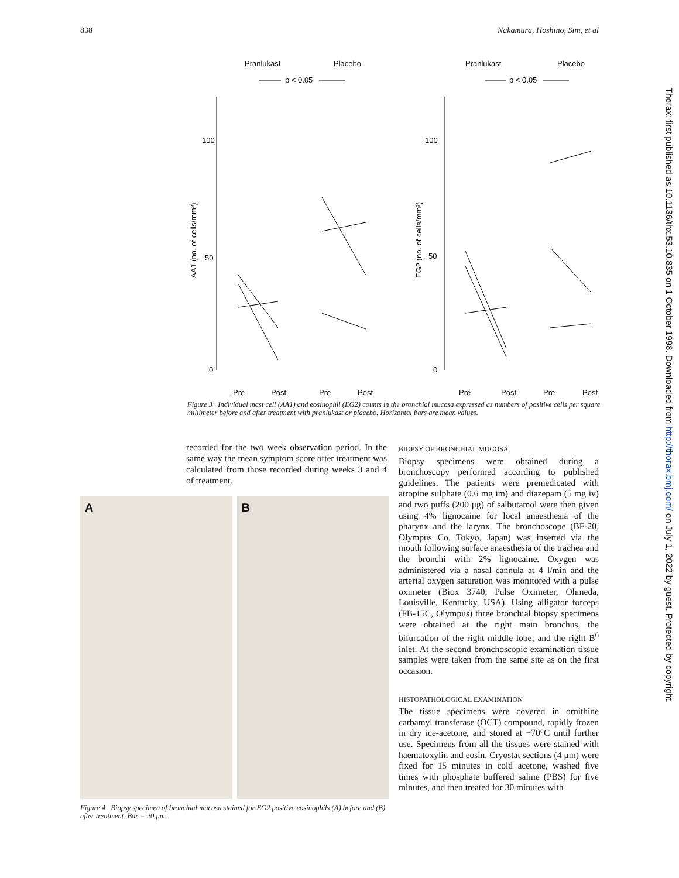838 Nakamura, Hoshino, Sim, et al
Pranlukast
Placebo
p < 0.05
Pranlukast
Placebo
p < 0.05
100
50
0
AA1 (no. of cells/mm²)
100
50
0
EG2 (no. of cells/mm²)
Pre
Post
Pre
Post
Pre
Post
Pre
Post
Figure 3 Individual mast cell (AA1) and eosinophil (EG2) counts in the bronchial mucosa expressed as numbers of positive cells per square millimeter before and after treatment with pranlukast or placebo. Horizontal bars are mean values.
recorded for the two week observation period. In the same way the mean symptom score after treatment was calculated from those recorded during weeks 3 and 4 of treatment.
A B
Figure 4 Biopsy specimen of bronchial mucosa stained for EG2 positive eosinophils (A) before and (B) after treatment. Bar = 20 μm.
BIOPSY OF BRONCHIAL MUCOSA
Biopsy specimens were obtained during a bronchoscopy performed according to published guidelines. The patients were premedicated with atropine sulphate (0.6 mg im) and diazepam (5 mg iv) and two puffs (200 μg) of salbutamol were then given using 4% lignocaine for local anaesthesia of the pharynx and the larynx. The bronchoscope (BF-20, Olympus Co, Tokyo, Japan) was inserted via the mouth following surface anaesthesia of the trachea and the bronchi with 2% lignocaine. Oxygen was administered via a nasal cannula at 4 l/min and the arterial oxygen saturation was monitored with a pulse oximeter (Biox 3740, Pulse Oximeter, Ohmeda, Louisville, Kentucky, USA). Using alligator forceps (FB-15C, Olympus) three bronchial biopsy specimens were obtained at the right main bronchus, the bifurcation of the right middle lobe; and the right B<sup>6</sup> inlet. At the second bronchoscopic examination tissue samples were taken from the same site as on the first occasion.
HISTOPATHOLOGICAL EXAMINATION
The tissue specimens were covered in ornithine carbamyl transferase (OCT) compound, rapidly frozen in dry ice-acetone, and stored at −70°C until further use. Specimens from all the tissues were stained with haematoxylin and eosin. Cryostat sections (4 μm) were fixed for 15 minutes in cold acetone, washed five times with phosphate buffered saline (PBS) for five minutes, and then treated for 30 minutes with
Thorax: first published as 10.1136/thx.53.10.835 on 1 October 1998. Downloaded from http://thorax.bmj.com/ on July 1, 2022 by guest. Protected by copyright.